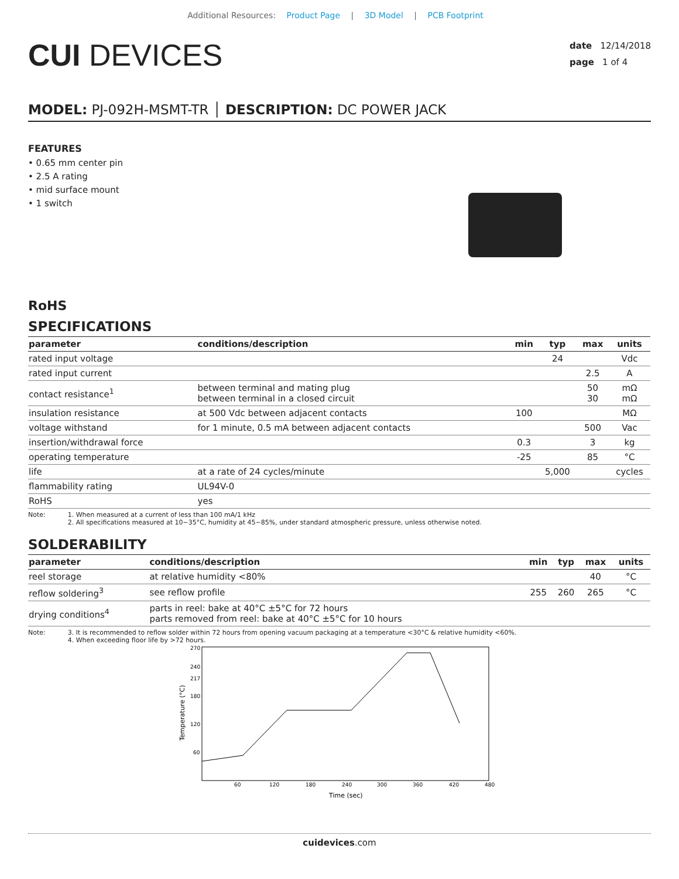Additional Resources: Product Page | 3D Model | PCB Footprint
CUI DEVICES
date 12/14/2018
page 1 of 4
MODEL: PJ-092H-MSMT-TR │ DESCRIPTION: DC POWER JACK
FEATURES
• 0.65 mm center pin
• 2.5 A rating
• mid surface mount
• 1 switch
RoHS
SPECIFICATIONS
| parameter | conditions/description | min | typ | max | units |
| --- | --- | --- | --- | --- | --- |
| rated input voltage | | | 24 | | Vdc |
| rated input current | | | | 2.5 | A |
| contact resistance<sup>1</sup> | between terminal and mating plug between terminal in a closed circuit | | | 50 30 | mΩ mΩ |
| insulation resistance | at 500 Vdc between adjacent contacts | 100 | | | MΩ |
| voltage withstand | for 1 minute, 0.5 mA between adjacent contacts | | | 500 | Vac |
| insertion/withdrawal force | | 0.3 | | 3 | kg |
| operating temperature | | -25 | | 85 | °C |
| life | at a rate of 24 cycles/minute | | 5,000 | | cycles |
| flammability rating | UL94V-0 | | | | |
| RoHS | yes | | | | |
Note: 1. When measured at a current of less than 100 mA/1 kHz
2. All specifications measured at 10~35°C, humidity at 45~85%, under standard atmospheric pressure, unless otherwise noted.
SOLDERABILITY
| parameter | conditions/description | min | typ | max | units |
| --- | --- | --- | --- | --- | --- |
| reel storage | at relative humidity <80% | | | 40 | °C |
| reflow soldering<sup>3</sup> | see reflow profile | 255 | 260 | 265 | °C |
| drying conditions<sup>4</sup> | parts in reel: bake at 40°C ±5°C for 72 hours parts removed from reel: bake at 40°C ±5°C for 10 hours | | | | |
Note: 3. It is recommended to reflow solder within 72 hours from opening vacuum packaging at a temperature <30°C & relative humidity <60%.
4. When exceeding floor life by >72 hours.
270
240
217
180
120
60
60
120
180
240
300
360
420
480
Time (sec)
Temperature (°C)
cuidevices.com